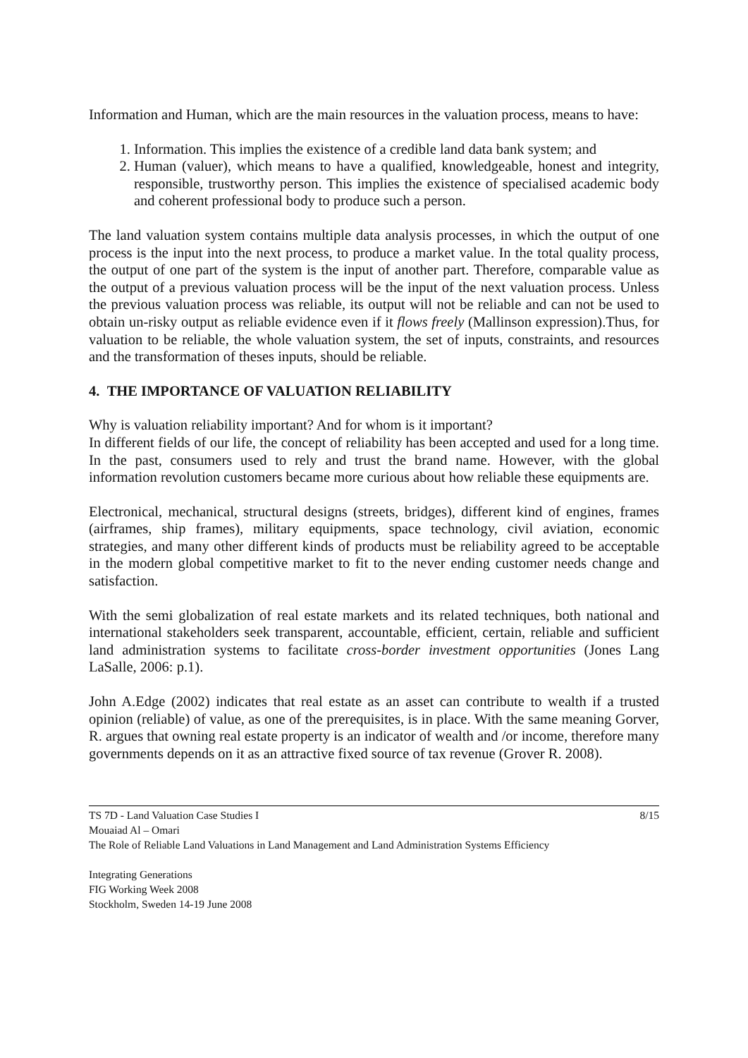Information and Human, which are the main resources in the valuation process, means to have:
1. Information. This implies the existence of a credible land data bank system; and
2. Human (valuer), which means to have a qualified, knowledgeable, honest and integrity, responsible, trustworthy person. This implies the existence of specialised academic body and coherent professional body to produce such a person.
The land valuation system contains multiple data analysis processes, in which the output of one process is the input into the next process, to produce a market value. In the total quality process, the output of one part of the system is the input of another part. Therefore, comparable value as the output of a previous valuation process will be the input of the next valuation process. Unless the previous valuation process was reliable, its output will not be reliable and can not be used to obtain un-risky output as reliable evidence even if it flows freely (Mallinson expression).Thus, for valuation to be reliable, the whole valuation system, the set of inputs, constraints, and resources and the transformation of theses inputs, should be reliable.
4. THE IMPORTANCE OF VALUATION RELIABILITY
Why is valuation reliability important? And for whom is it important?
In different fields of our life, the concept of reliability has been accepted and used for a long time. In the past, consumers used to rely and trust the brand name. However, with the global information revolution customers became more curious about how reliable these equipments are.
Electronical, mechanical, structural designs (streets, bridges), different kind of engines, frames (airframes, ship frames), military equipments, space technology, civil aviation, economic strategies, and many other different kinds of products must be reliability agreed to be acceptable in the modern global competitive market to fit to the never ending customer needs change and satisfaction.
With the semi globalization of real estate markets and its related techniques, both national and international stakeholders seek transparent, accountable, efficient, certain, reliable and sufficient land administration systems to facilitate cross-border investment opportunities (Jones Lang LaSalle, 2006: p.1).
John A.Edge (2002) indicates that real estate as an asset can contribute to wealth if a trusted opinion (reliable) of value, as one of the prerequisites, is in place. With the same meaning Gorver, R. argues that owning real estate property is an indicator of wealth and /or income, therefore many governments depends on it as an attractive fixed source of tax revenue (Grover R. 2008).
TS 7D - Land Valuation Case Studies I 8/15
Mouaiad Al – Omari
The Role of Reliable Land Valuations in Land Management and Land Administration Systems Efficiency
Integrating Generations
FIG Working Week 2008
Stockholm, Sweden 14-19 June 2008